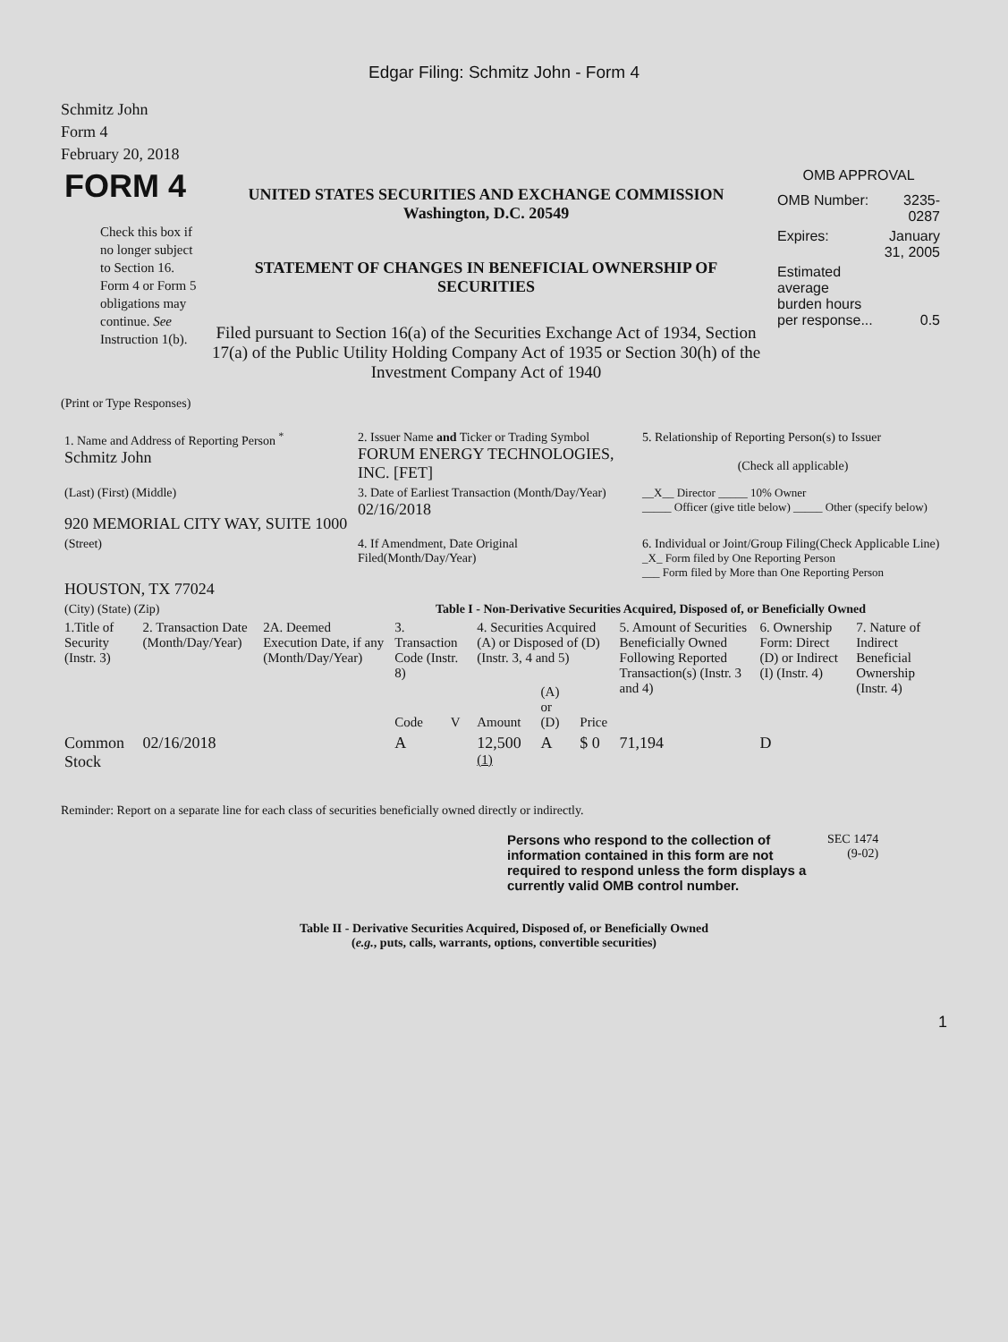Edgar Filing: Schmitz John - Form 4
Schmitz John
Form 4
February 20, 2018
| FORM 4 Check this box if no longer subject to Section 16. Form 4 or Form 5 obligations may continue. See Instruction 1(b). | UNITED STATES SECURITIES AND EXCHANGE COMMISSION Washington, D.C. 20549 STATEMENT OF CHANGES IN BENEFICIAL OWNERSHIP OF SECURITIES Filed pursuant to Section 16(a) of the Securities Exchange Act of 1934, Section 17(a) of the Public Utility Holding Company Act of 1935 or Section 30(h) of the Investment Company Act of 1940 | OMB APPROVAL / OMB Number: / 3235-0287 / / Expires: / January 31, 2005 / / Estimated average burden hours per response... / 0.5 / |
(Print or Type Responses)
| 1. Name and Address of Reporting Person <sup>*</sup> Schmitz John | 2. Issuer Name and Ticker or Trading Symbol FORUM ENERGY TECHNOLOGIES, INC. [FET] | 5. Relationship of Reporting Person(s) to Issuer (Check all applicable) |
| (Last) (First) (Middle) 920 MEMORIAL CITY WAY, SUITE 1000 | 3. Date of Earliest Transaction (Month/Day/Year) 02/16/2018 | __X__ Director _____ 10% Owner _____ Officer (give title below) _____ Other (specify below) |
| (Street) HOUSTON, TX 77024 | 4. If Amendment, Date Original Filed(Month/Day/Year) | 6. Individual or Joint/Group Filing(Check Applicable Line) _X_ Form filed by One Reporting Person ___ Form filed by More than One Reporting Person |
| (City) (State) (Zip) | Table I - Non-Derivative Securities Acquired, Disposed of, or Beneficially Owned | |
| 1.Title of Security (Instr. 3) | 2. Transaction Date (Month/Day/Year) | 2A. Deemed Execution Date, if any (Month/Day/Year) | 3. Transaction Code (Instr. 8) | | 4. Securities Acquired (A) or Disposed of (D) (Instr. 3, 4 and 5) | | | 5. Amount of Securities Beneficially Owned Following Reported Transaction(s) (Instr. 3 and 4) | 6. Ownership Form: Direct (D) or Indirect (I) (Instr. 4) | 7. Nature of Indirect Beneficial Ownership (Instr. 4) |
| --- | --- | --- | --- | --- | --- | --- | --- | --- | --- | --- |
| | | | Code | V | Amount | (A) or (D) | Price | | | |
| Common Stock | 02/16/2018 | | A | | 12,500 <sup>(1)</sup> | A | $ 0 | 71,194 | D | |
Reminder: Report on a separate line for each class of securities beneficially owned directly or indirectly.
| Persons who respond to the collection of information contained in this form are not required to respond unless the form displays a currently valid OMB control number. | SEC 1474 (9-02) |
Table II - Derivative Securities Acquired, Disposed of, or Beneficially Owned
(e.g., puts, calls, warrants, options, convertible securities)
1